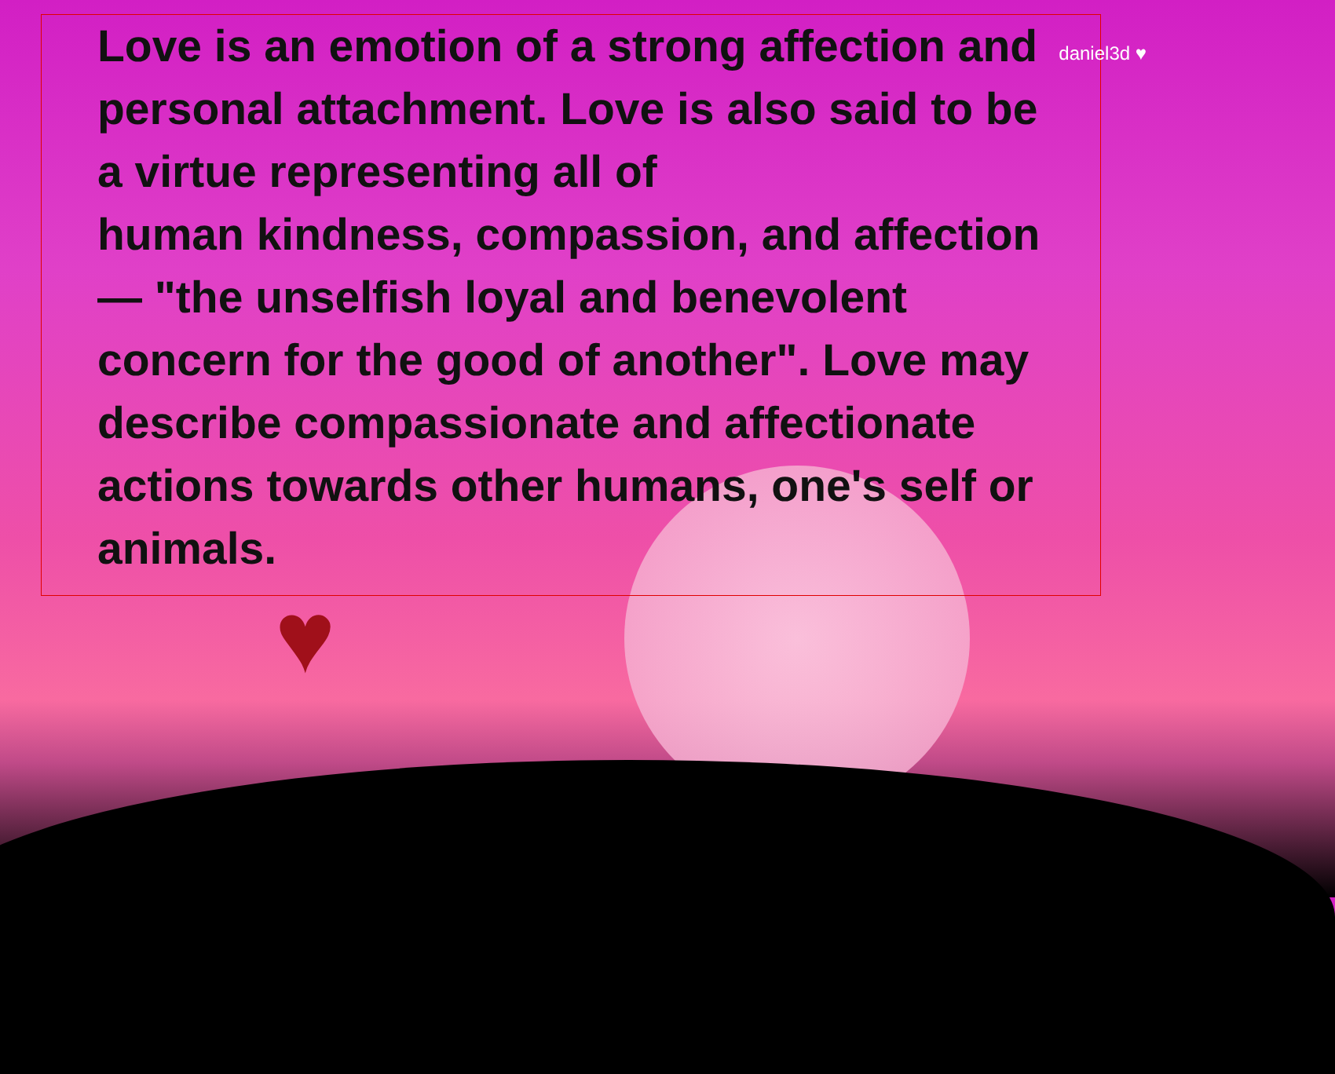♥
daniel3d ♥
Love is an emotion of a strong affection and personal attachment. Love is also said to be a virtue representing all of
human kindness, compassion, and affection — "the unselfish loyal and benevolent concern for the good of another". Love may describe compassionate and affectionate actions towards other humans, one's self or animals.